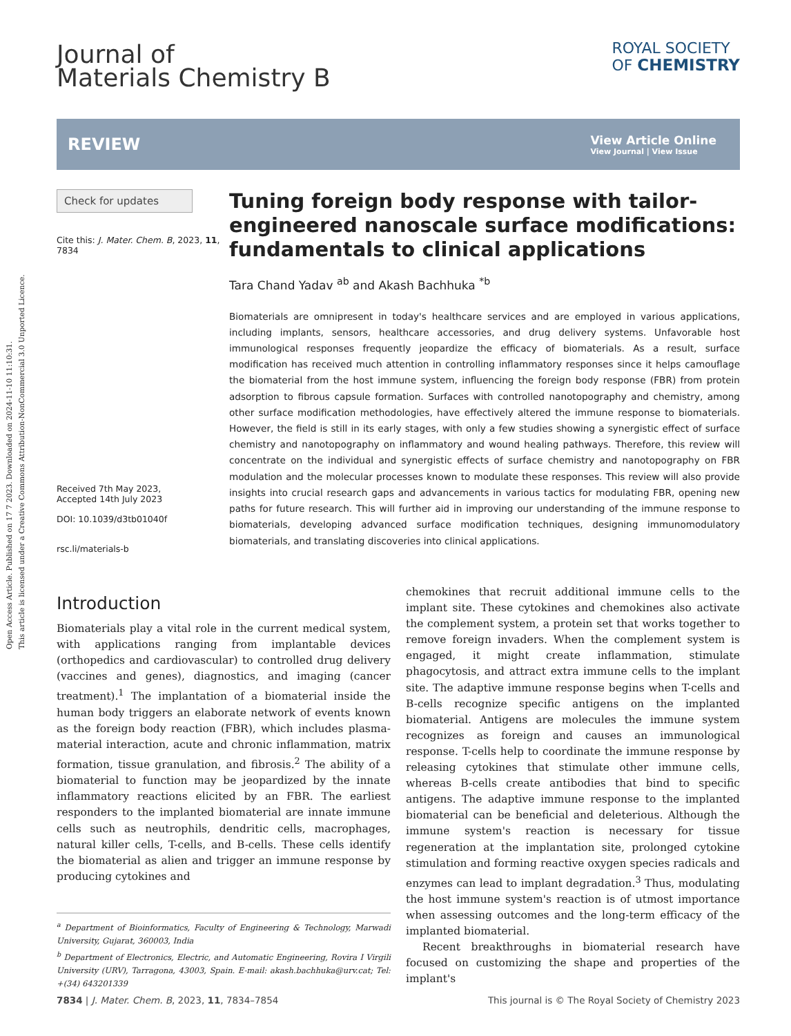Open Access Article. Published on 17 7 2023. Downloaded on 2024-11-10 11:10:31.
This article is licensed under a Creative Commons Attribution-NonCommercial 3.0 Unported Licence.
Journal of
Materials Chemistry B
ROYAL SOCIETY
OF CHEMISTRY
REVIEW View Article Online
View Journal | View Issue
Check for updates
Cite this: J. Mater. Chem. B, 2023, 11, 7834
Received 7th May 2023,
Accepted 14th July 2023
DOI: 10.1039/d3tb01040f
rsc.li/materials-b
Tuning foreign body response with tailor-engineered nanoscale surface modifications: fundamentals to clinical applications
Tara Chand Yadav <sup>ab</sup> and Akash Bachhuka <sup>*b</sup>
Biomaterials are omnipresent in today's healthcare services and are employed in various applications, including implants, sensors, healthcare accessories, and drug delivery systems. Unfavorable host immunological responses frequently jeopardize the efficacy of biomaterials. As a result, surface modification has received much attention in controlling inflammatory responses since it helps camouflage the biomaterial from the host immune system, influencing the foreign body response (FBR) from protein adsorption to fibrous capsule formation. Surfaces with controlled nanotopography and chemistry, among other surface modification methodologies, have effectively altered the immune response to biomaterials. However, the field is still in its early stages, with only a few studies showing a synergistic effect of surface chemistry and nanotopography on inflammatory and wound healing pathways. Therefore, this review will concentrate on the individual and synergistic effects of surface chemistry and nanotopography on FBR modulation and the molecular processes known to modulate these responses. This review will also provide insights into crucial research gaps and advancements in various tactics for modulating FBR, opening new paths for future research. This will further aid in improving our understanding of the immune response to biomaterials, developing advanced surface modification techniques, designing immunomodulatory biomaterials, and translating discoveries into clinical applications.
Introduction
Biomaterials play a vital role in the current medical system, with applications ranging from implantable devices (orthopedics and cardiovascular) to controlled drug delivery (vaccines and genes), diagnostics, and imaging (cancer treatment).<sup>1</sup> The implantation of a biomaterial inside the human body triggers an elaborate network of events known as the foreign body reaction (FBR), which includes plasma-material interaction, acute and chronic inflammation, matrix formation, tissue granulation, and fibrosis.<sup>2</sup> The ability of a biomaterial to function may be jeopardized by the innate inflammatory reactions elicited by an FBR. The earliest responders to the implanted biomaterial are innate immune cells such as neutrophils, dendritic cells, macrophages, natural killer cells, T-cells, and B-cells. These cells identify the biomaterial as alien and trigger an immune response by producing cytokines and
<sup>a</sup> Department of Bioinformatics, Faculty of Engineering & Technology, Marwadi University, Gujarat, 360003, India
<sup>b</sup> Department of Electronics, Electric, and Automatic Engineering, Rovira I Virgili University (URV), Tarragona, 43003, Spain. E-mail: akash.bachhuka@urv.cat; Tel: +(34) 643201339
chemokines that recruit additional immune cells to the implant site. These cytokines and chemokines also activate the complement system, a protein set that works together to remove foreign invaders. When the complement system is engaged, it might create inflammation, stimulate phagocytosis, and attract extra immune cells to the implant site. The adaptive immune response begins when T-cells and B-cells recognize specific antigens on the implanted biomaterial. Antigens are molecules the immune system recognizes as foreign and causes an immunological response. T-cells help to coordinate the immune response by releasing cytokines that stimulate other immune cells, whereas B-cells create antibodies that bind to specific antigens. The adaptive immune response to the implanted biomaterial can be beneficial and deleterious. Although the immune system's reaction is necessary for tissue regeneration at the implantation site, prolonged cytokine stimulation and forming reactive oxygen species radicals and enzymes can lead to implant degradation.<sup>3</sup> Thus, modulating the host immune system's reaction is of utmost importance when assessing outcomes and the long-term efficacy of the implanted biomaterial.
Recent breakthroughs in biomaterial research have focused on customizing the shape and properties of the implant's
7834 | J. Mater. Chem. B, 2023, 11, 7834–7854 This journal is © The Royal Society of Chemistry 2023